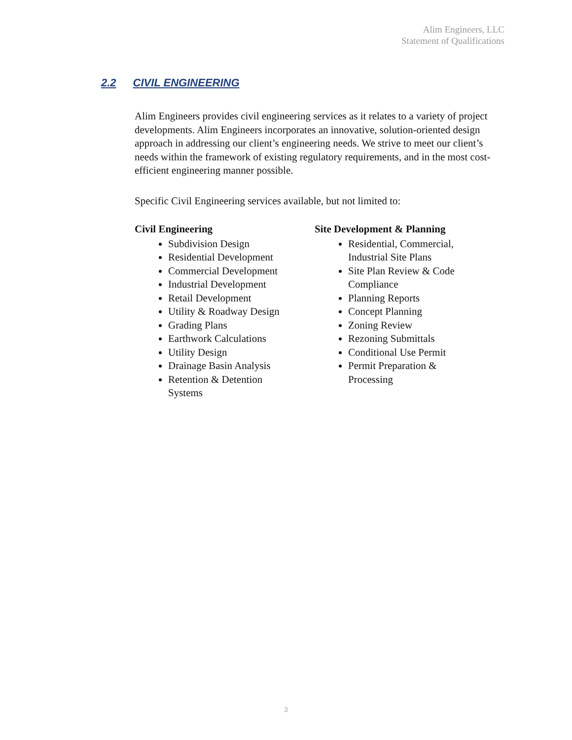Alim Engineers, LLC
Statement of Qualifications
2.2 CIVIL ENGINEERING
Alim Engineers provides civil engineering services as it relates to a variety of project developments. Alim Engineers incorporates an innovative, solution-oriented design approach in addressing our client’s engineering needs. We strive to meet our client’s needs within the framework of existing regulatory requirements, and in the most cost-efficient engineering manner possible.
Specific Civil Engineering services available, but not limited to:
Civil Engineering
Subdivision Design
Residential Development
Commercial Development
Industrial Development
Retail Development
Utility & Roadway Design
Grading Plans
Earthwork Calculations
Utility Design
Drainage Basin Analysis
Retention & Detention Systems
Site Development & Planning
Residential, Commercial, Industrial Site Plans
Site Plan Review & Code Compliance
Planning Reports
Concept Planning
Zoning Review
Rezoning Submittals
Conditional Use Permit
Permit Preparation & Processing
3